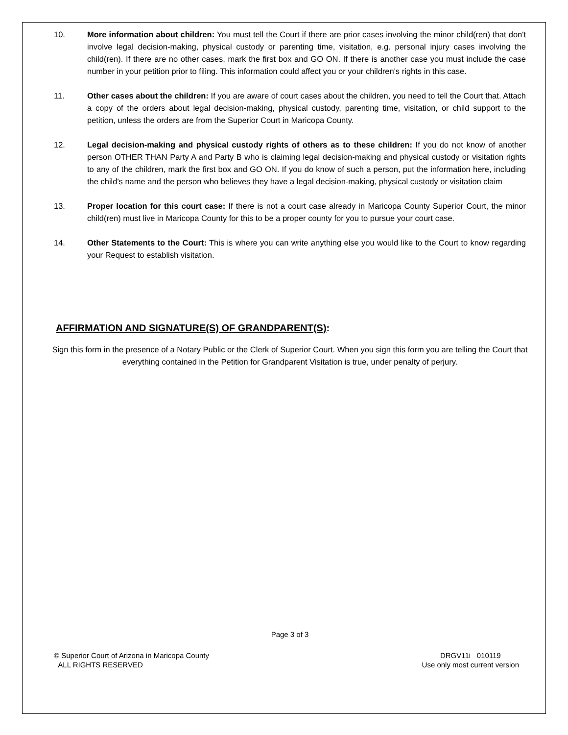10. More information about children: You must tell the Court if there are prior cases involving the minor child(ren) that don't involve legal decision-making, physical custody or parenting time, visitation, e.g. personal injury cases involving the child(ren). If there are no other cases, mark the first box and GO ON. If there is another case you must include the case number in your petition prior to filing. This information could affect you or your children's rights in this case.
11. Other cases about the children: If you are aware of court cases about the children, you need to tell the Court that. Attach a copy of the orders about legal decision-making, physical custody, parenting time, visitation, or child support to the petition, unless the orders are from the Superior Court in Maricopa County.
12. Legal decision-making and physical custody rights of others as to these children: If you do not know of another person OTHER THAN Party A and Party B who is claiming legal decision-making and physical custody or visitation rights to any of the children, mark the first box and GO ON. If you do know of such a person, put the information here, including the child's name and the person who believes they have a legal decision-making, physical custody or visitation claim
13. Proper location for this court case: If there is not a court case already in Maricopa County Superior Court, the minor child(ren) must live in Maricopa County for this to be a proper county for you to pursue your court case.
14. Other Statements to the Court: This is where you can write anything else you would like to the Court to know regarding your Request to establish visitation.
AFFIRMATION AND SIGNATURE(S) OF GRANDPARENT(S):
Sign this form in the presence of a Notary Public or the Clerk of Superior Court. When you sign this form you are telling the Court that everything contained in the Petition for Grandparent Visitation is true, under penalty of perjury.
Page 3 of 3
© Superior Court of Arizona in Maricopa County
ALL RIGHTS RESERVED
DRGV11i 010119
Use only most current version